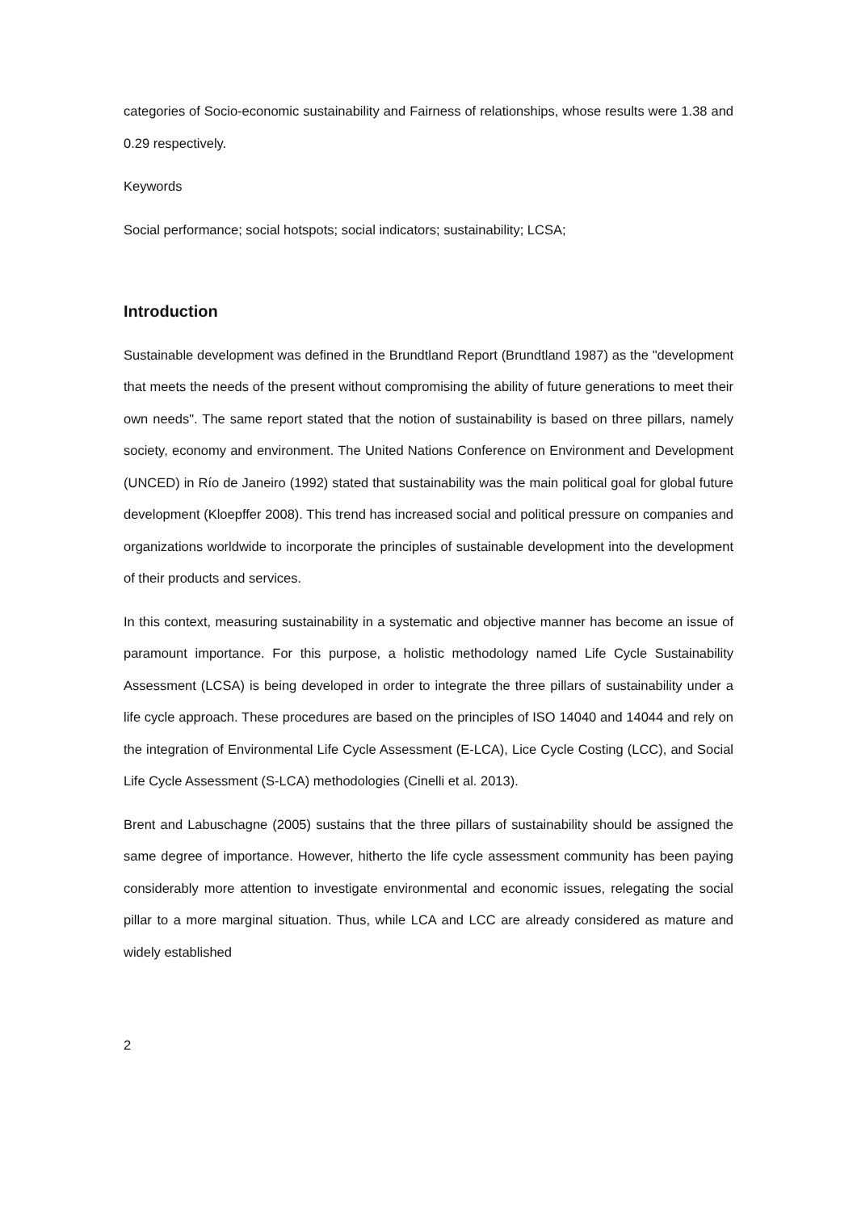categories of Socio-economic sustainability and Fairness of relationships, whose results were 1.38 and 0.29 respectively.
Keywords
Social performance; social hotspots; social indicators; sustainability; LCSA;
Introduction
Sustainable development was defined in the Brundtland Report (Brundtland 1987) as the "development that meets the needs of the present without compromising the ability of future generations to meet their own needs". The same report stated that the notion of sustainability is based on three pillars, namely society, economy and environment. The United Nations Conference on Environment and Development (UNCED) in Río de Janeiro (1992) stated that sustainability was the main political goal for global future development (Kloepffer 2008). This trend has increased social and political pressure on companies and organizations worldwide to incorporate the principles of sustainable development into the development of their products and services.
In this context, measuring sustainability in a systematic and objective manner has become an issue of paramount importance. For this purpose, a holistic methodology named Life Cycle Sustainability Assessment (LCSA) is being developed in order to integrate the three pillars of sustainability under a life cycle approach. These procedures are based on the principles of ISO 14040 and 14044 and rely on the integration of Environmental Life Cycle Assessment (E-LCA), Lice Cycle Costing (LCC), and Social Life Cycle Assessment (S-LCA) methodologies (Cinelli et al. 2013).
Brent and Labuschagne (2005) sustains that the three pillars of sustainability should be assigned the same degree of importance. However, hitherto the life cycle assessment community has been paying considerably more attention to investigate environmental and economic issues, relegating the social pillar to a more marginal situation. Thus, while LCA and LCC are already considered as mature and widely established
2